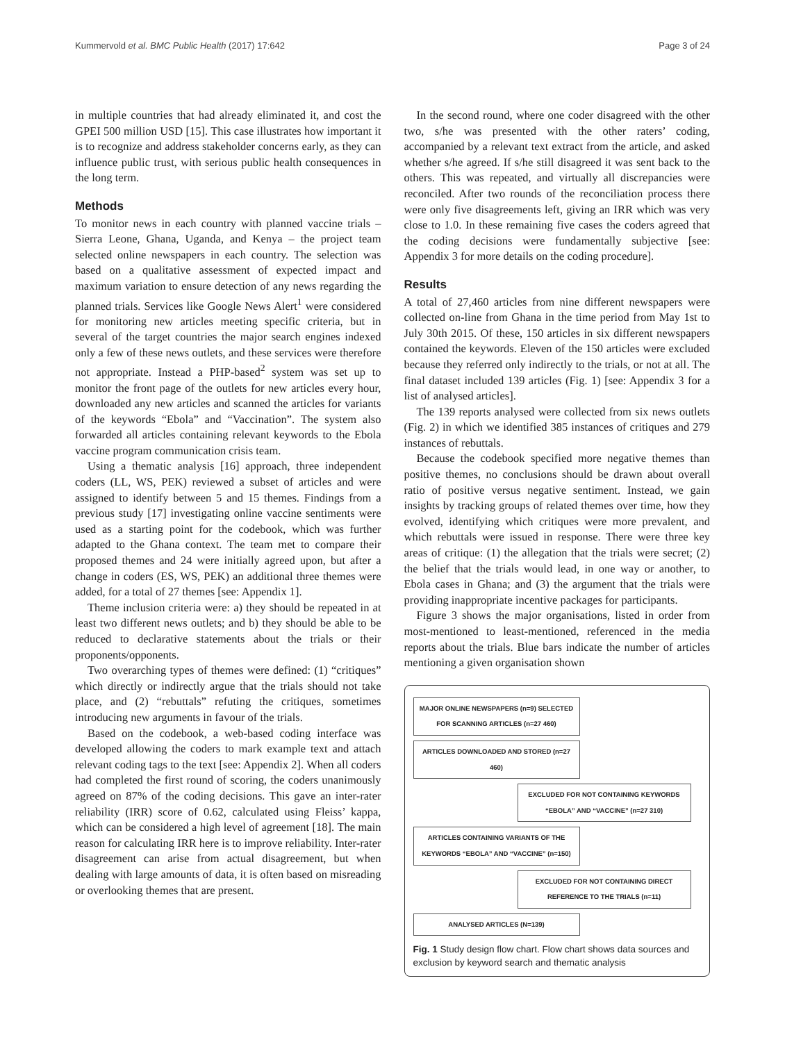Kummervold et al. BMC Public Health (2017) 17:642 Page 3 of 24
in multiple countries that had already eliminated it, and cost the GPEI 500 million USD [15]. This case illustrates how important it is to recognize and address stakeholder concerns early, as they can influence public trust, with serious public health consequences in the long term.
Methods
To monitor news in each country with planned vaccine trials – Sierra Leone, Ghana, Uganda, and Kenya – the project team selected online newspapers in each country. The selection was based on a qualitative assessment of expected impact and maximum variation to ensure detection of any news regarding the planned trials. Services like Google News Alert<sup>1</sup> were considered for monitoring new articles meeting specific criteria, but in several of the target countries the major search engines indexed only a few of these news outlets, and these services were therefore not appropriate. Instead a PHP-based<sup>2</sup> system was set up to monitor the front page of the outlets for new articles every hour, downloaded any new articles and scanned the articles for variants of the keywords “Ebola” and “Vaccination”. The system also forwarded all articles containing relevant keywords to the Ebola vaccine program communication crisis team.
Using a thematic analysis [16] approach, three independent coders (LL, WS, PEK) reviewed a subset of articles and were assigned to identify between 5 and 15 themes. Findings from a previous study [17] investigating online vaccine sentiments were used as a starting point for the codebook, which was further adapted to the Ghana context. The team met to compare their proposed themes and 24 were initially agreed upon, but after a change in coders (ES, WS, PEK) an additional three themes were added, for a total of 27 themes [see: Appendix 1].
Theme inclusion criteria were: a) they should be repeated in at least two different news outlets; and b) they should be able to be reduced to declarative statements about the trials or their proponents/opponents.
Two overarching types of themes were defined: (1) “critiques” which directly or indirectly argue that the trials should not take place, and (2) “rebuttals” refuting the critiques, sometimes introducing new arguments in favour of the trials.
Based on the codebook, a web-based coding interface was developed allowing the coders to mark example text and attach relevant coding tags to the text [see: Appendix 2]. When all coders had completed the first round of scoring, the coders unanimously agreed on 87% of the coding decisions. This gave an inter-rater reliability (IRR) score of 0.62, calculated using Fleiss’ kappa, which can be considered a high level of agreement [18]. The main reason for calculating IRR here is to improve reliability. Inter-rater disagreement can arise from actual disagreement, but when dealing with large amounts of data, it is often based on misreading or overlooking themes that are present.
In the second round, where one coder disagreed with the other two, s/he was presented with the other raters’ coding, accompanied by a relevant text extract from the article, and asked whether s/he agreed. If s/he still disagreed it was sent back to the others. This was repeated, and virtually all discrepancies were reconciled. After two rounds of the reconciliation process there were only five disagreements left, giving an IRR which was very close to 1.0. In these remaining five cases the coders agreed that the coding decisions were fundamentally subjective [see: Appendix 3 for more details on the coding procedure].
Results
A total of 27,460 articles from nine different newspapers were collected on-line from Ghana in the time period from May 1st to July 30th 2015. Of these, 150 articles in six different newspapers contained the keywords. Eleven of the 150 articles were excluded because they referred only indirectly to the trials, or not at all. The final dataset included 139 articles (Fig. 1) [see: Appendix 3 for a list of analysed articles].
The 139 reports analysed were collected from six news outlets (Fig. 2) in which we identified 385 instances of critiques and 279 instances of rebuttals.
Because the codebook specified more negative themes than positive themes, no conclusions should be drawn about overall ratio of positive versus negative sentiment. Instead, we gain insights by tracking groups of related themes over time, how they evolved, identifying which critiques were more prevalent, and which rebuttals were issued in response. There were three key areas of critique: (1) the allegation that the trials were secret; (2) the belief that the trials would lead, in one way or another, to Ebola cases in Ghana; and (3) the argument that the trials were providing inappropriate incentive packages for participants.
Figure 3 shows the major organisations, listed in order from most-mentioned to least-mentioned, referenced in the media reports about the trials. Blue bars indicate the number of articles mentioning a given organisation shown
MAJOR ONLINE NEWSPAPERS (n=9) SELECTED FOR SCANNING ARTICLES (n=27 460)
ARTICLES DOWNLOADED AND STORED (n=27 460)
EXCLUDED FOR NOT CONTAINING KEYWORDS “EBOLA” AND “VACCINE” (n=27 310)
ARTICLES CONTAINING VARIANTS OF THE KEYWORDS “EBOLA” AND “VACCINE” (n=150)
EXCLUDED FOR NOT CONTAINING DIRECT REFERENCE TO THE TRIALS (n=11)
ANALYSED ARTICLES (N=139)
Fig. 1 Study design flow chart. Flow chart shows data sources and exclusion by keyword search and thematic analysis